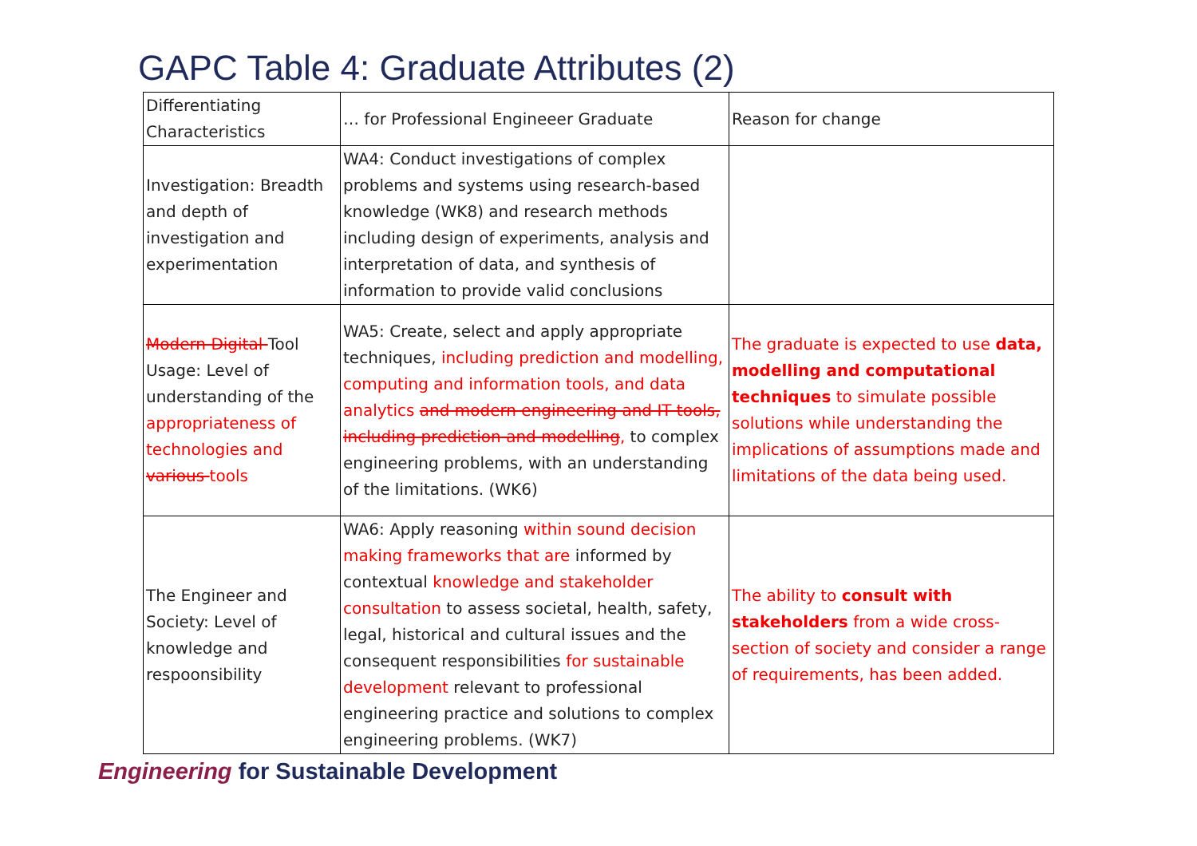GAPC Table 4: Graduate Attributes (2)
| Differentiating Characteristics | … for Professional Engineeer Graduate | Reason for change |
| --- | --- | --- |
| Investigation: Breadth and depth of investigation and experimentation | WA4: Conduct investigations of complex problems and systems using research-based knowledge (WK8) and research methods including design of experiments, analysis and interpretation of data, and synthesis of information to provide valid conclusions | |
| Modern Digital Tool Usage: Level of understanding of the appropriateness of technologies and various tools | WA5: Create, select and apply appropriate techniques, including prediction and modelling, computing and information tools, and data analytics and modern engineering and IT tools, including prediction and modelling , to complex engineering problems, with an understanding of the limitations. (WK6) | The graduate is expected to use data, modelling and computational techniques to simulate possible solutions while understanding the implications of assumptions made and limitations of the data being used. |
| The Engineer and Society: Level of knowledge and respoonsibility | WA6: Apply reasoning within sound decision making frameworks that are informed by contextual knowledge and stakeholder consultation to assess societal, health, safety, legal, historical and cultural issues and the consequent responsibilities for sustainable development relevant to professional engineering practice and solutions to complex engineering problems. (WK7) | The ability to consult with stakeholders from a wide cross-section of society and consider a range of requirements, has been added. |
Engineering for Sustainable Development